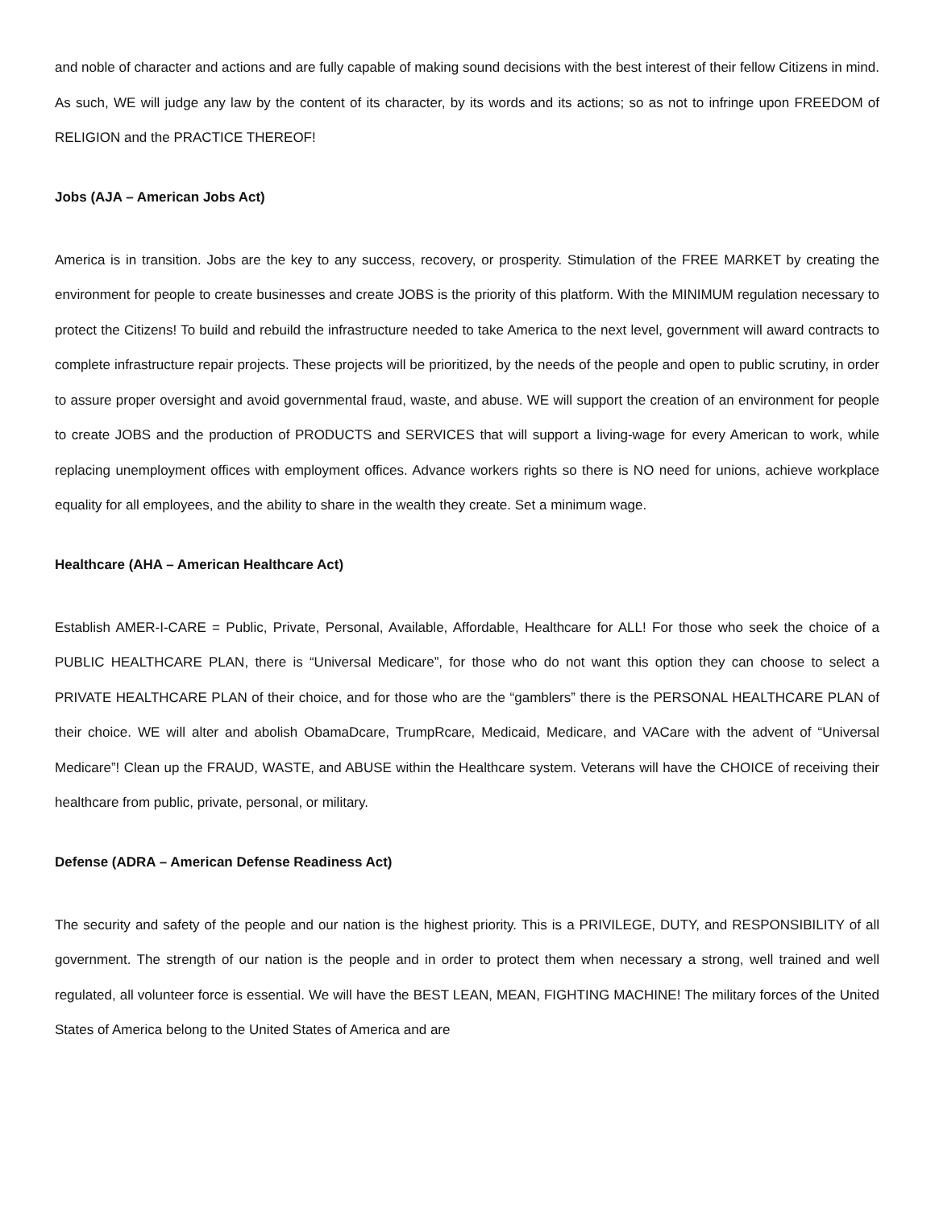and noble of character and actions and are fully capable of making sound decisions with the best interest of their fellow Citizens in mind. As such, WE will judge any law by the content of its character, by its words and its actions; so as not to infringe upon FREEDOM of RELIGION and the PRACTICE THEREOF!
Jobs (AJA – American Jobs Act)
America is in transition. Jobs are the key to any success, recovery, or prosperity. Stimulation of the FREE MARKET by creating the environment for people to create businesses and create JOBS is the priority of this platform. With the MINIMUM regulation necessary to protect the Citizens! To build and rebuild the infrastructure needed to take America to the next level, government will award contracts to complete infrastructure repair projects. These projects will be prioritized, by the needs of the people and open to public scrutiny, in order to assure proper oversight and avoid governmental fraud, waste, and abuse. WE will support the creation of an environment for people to create JOBS and the production of PRODUCTS and SERVICES that will support a living-wage for every American to work, while replacing unemployment offices with employment offices. Advance workers rights so there is NO need for unions, achieve workplace equality for all employees, and the ability to share in the wealth they create. Set a minimum wage.
Healthcare (AHA – American Healthcare Act)
Establish AMER-I-CARE = Public, Private, Personal, Available, Affordable, Healthcare for ALL! For those who seek the choice of a PUBLIC HEALTHCARE PLAN, there is “Universal Medicare”, for those who do not want this option they can choose to select a PRIVATE HEALTHCARE PLAN of their choice, and for those who are the “gamblers” there is the PERSONAL HEALTHCARE PLAN of their choice. WE will alter and abolish ObamaDcare, TrumpRcare, Medicaid, Medicare, and VACare with the advent of “Universal Medicare”! Clean up the FRAUD, WASTE, and ABUSE within the Healthcare system. Veterans will have the CHOICE of receiving their healthcare from public, private, personal, or military.
Defense (ADRA – American Defense Readiness Act)
The security and safety of the people and our nation is the highest priority. This is a PRIVILEGE, DUTY, and RESPONSIBILITY of all government. The strength of our nation is the people and in order to protect them when necessary a strong, well trained and well regulated, all volunteer force is essential. We will have the BEST LEAN, MEAN, FIGHTING MACHINE! The military forces of the United States of America belong to the United States of America and are